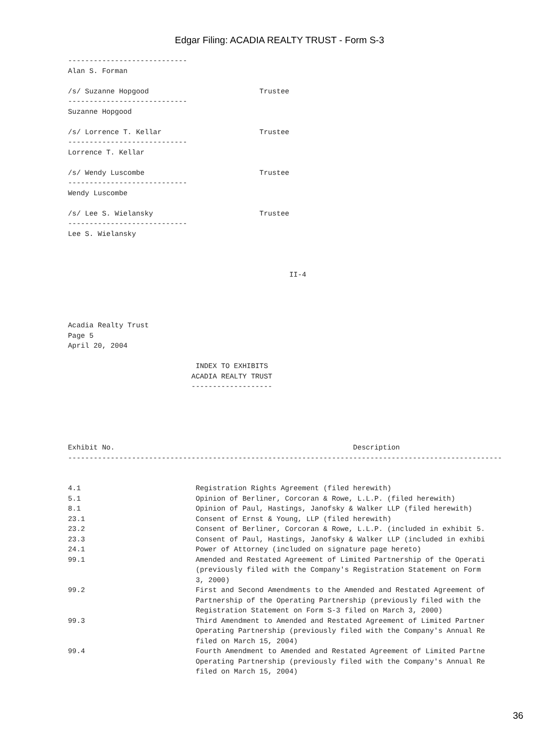Edgar Filing: ACADIA REALTY TRUST - Form S-3
----------------------------
Alan S. Forman

/s/ Suzanne Hopgood                          Trustee
----------------------------
Suzanne Hopgood

/s/ Lorrence T. Kellar                       Trustee
----------------------------
Lorrence T. Kellar

/s/ Wendy Luscombe                           Trustee
----------------------------
Wendy Luscombe

/s/ Lee S. Wielansky                         Trustee
----------------------------
Lee S. Wielansky



                                                    II-4




Acadia Realty Trust
Page 5
April 20, 2004

                              INDEX TO EXHIBITS
                             ACADIA REALTY TRUST
                             -------------------





Exhibit No.                                                        Description
------------------------------------------------------------------------------------------------------


4.1                           Registration Rights Agreement (filed herewith)
5.1                           Opinion of Berliner, Corcoran & Rowe, L.L.P. (filed herewith)
8.1                           Opinion of Paul, Hastings, Janofsky & Walker LLP (filed herewith)
23.1                          Consent of Ernst & Young, LLP (filed herewith)
23.2                          Consent of Berliner, Corcoran & Rowe, L.L.P. (included in exhibit 5.
23.3                          Consent of Paul, Hastings, Janofsky & Walker LLP (included in exhibi
24.1                          Power of Attorney (included on signature page hereto)
99.1                          Amended and Restated Agreement of Limited Partnership of the Operati
                              (previously filed with the Company's Registration Statement on Form
                              3, 2000)
99.2                          First and Second Amendments to the Amended and Restated Agreement of
                              Partnership of the Operating Partnership (previously filed with the
                              Registration Statement on Form S-3 filed on March 3, 2000)
99.3                          Third Amendment to Amended and Restated Agreement of Limited Partner
                              Operating Partnership (previously filed with the Company's Annual Re
                              filed on March 15, 2004)
99.4                          Fourth Amendment to Amended and Restated Agreement of Limited Partne
                              Operating Partnership (previously filed with the Company's Annual Re
                              filed on March 15, 2004)
36